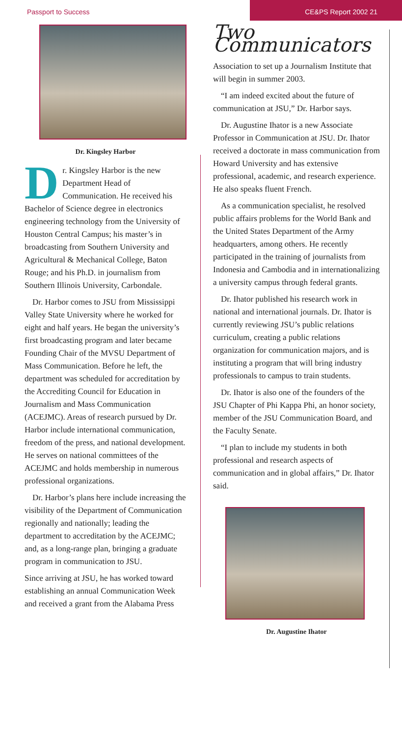Passport to Success
CE&PS Report 2002 21
Dr. Kingsley Harbor
Dr. Kingsley Harbor is the new Department Head of Communication. He received his Bachelor of Science degree in electronics engineering technology from the University of Houston Central Campus; his master’s in broadcasting from Southern University and Agricultural & Mechanical College, Baton Rouge; and his Ph.D. in journalism from Southern Illinois University, Carbondale.
Dr. Harbor comes to JSU from Mississippi Valley State University where he worked for eight and half years. He began the university’s first broadcasting program and later became Founding Chair of the MVSU Department of Mass Communication. Before he left, the department was scheduled for accreditation by the Accrediting Council for Education in Journalism and Mass Communication (ACEJMC). Areas of research pursued by Dr. Harbor include international communication, freedom of the press, and national development. He serves on national committees of the ACEJMC and holds membership in numerous professional organizations.
Dr. Harbor’s plans here include increasing the visibility of the Department of Communication regionally and nationally; leading the department to accreditation by the ACEJMC; and, as a long-range plan, bringing a graduate program in communication to JSU.
Since arriving at JSU, he has worked toward establishing an annual Communication Week and received a grant from the Alabama Press
Two Communicators
Association to set up a Journalism Institute that will begin in summer 2003.
“I am indeed excited about the future of communication at JSU,” Dr. Harbor says.
Dr. Augustine Ihator is a new Associate Professor in Communication at JSU. Dr. Ihator received a doctorate in mass communication from Howard University and has extensive professional, academic, and research experience. He also speaks fluent French.
As a communication specialist, he resolved public affairs problems for the World Bank and the United States Department of the Army headquarters, among others. He recently participated in the training of journalists from Indonesia and Cambodia and in internationalizing a university campus through federal grants.
Dr. Ihator published his research work in national and international journals. Dr. Ihator is currently reviewing JSU’s public relations curriculum, creating a public relations organization for communication majors, and is instituting a program that will bring industry professionals to campus to train students.
Dr. Ihator is also one of the founders of the JSU Chapter of Phi Kappa Phi, an honor society, member of the JSU Communication Board, and the Faculty Senate.
“I plan to include my students in both professional and research aspects of communication and in global affairs,” Dr. Ihator said.
Dr. Augustine Ihator